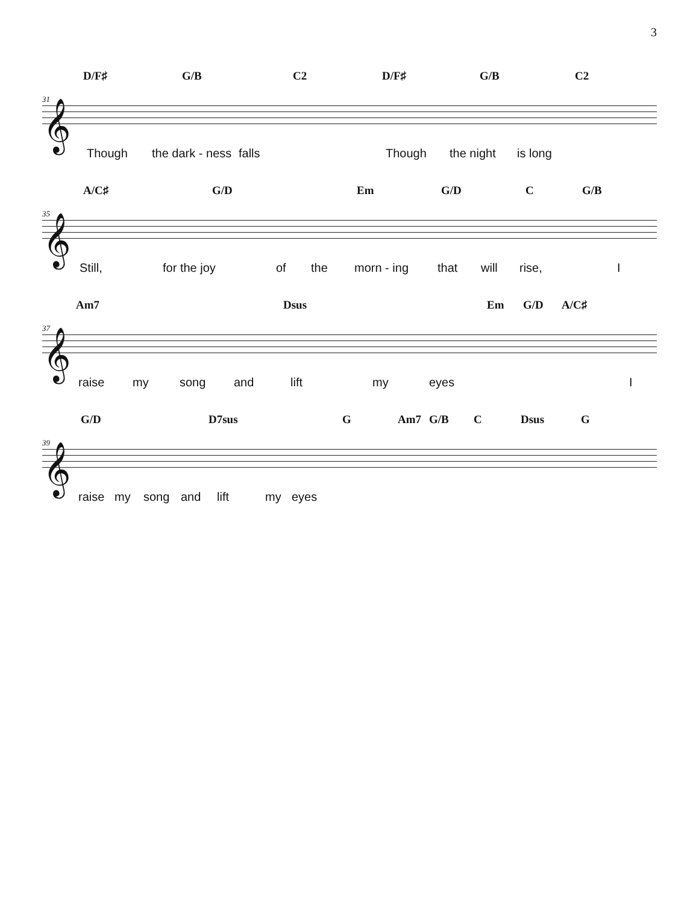3
D/F♯ G/B C2 D/F♯ G/B C2
31 𝄞
Though the dark - ness falls Though the night is long
A/C♯ G/D Em G/D C G/B
35 𝄞
Still, for the joy of the morn - ing that will rise, I
Am7 Dsus Em G/D A/C♯
37 𝄞
raise my song and lift my eyes I
G/D D7sus G Am7 G/B C Dsus G
39 𝄞
raise my song and lift my eyes